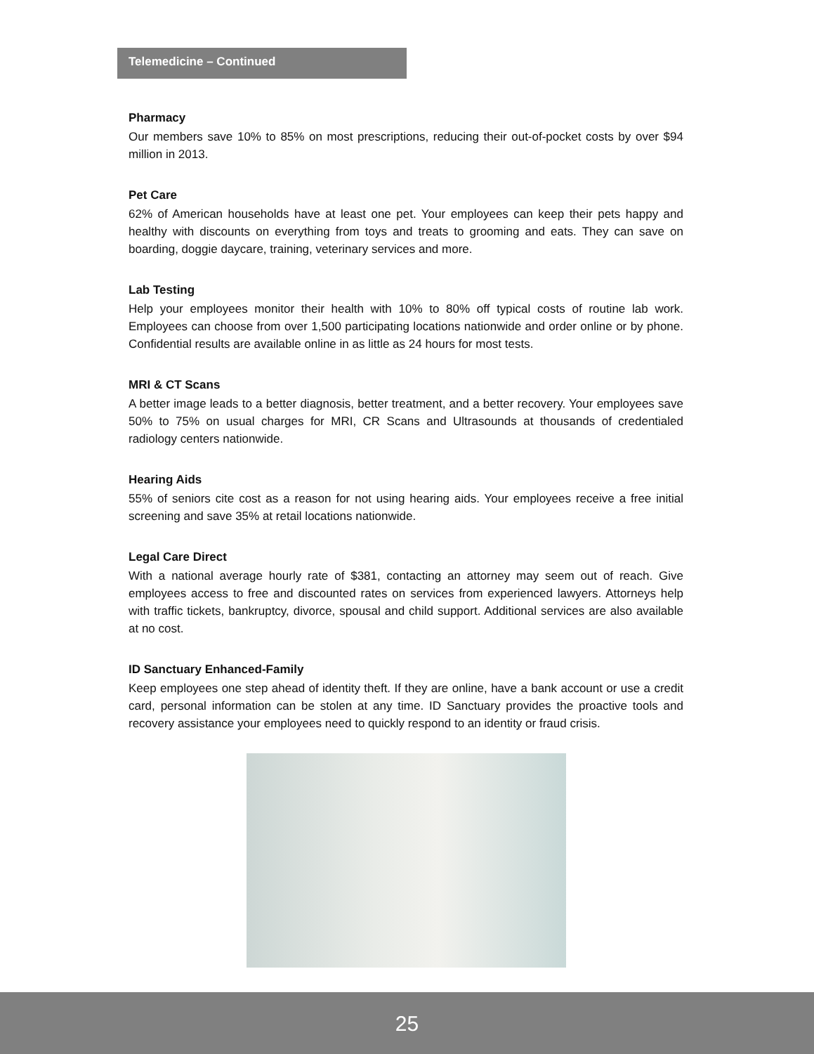Telemedicine – Continued
Pharmacy
Our members save 10% to 85% on most prescriptions, reducing their out-of-pocket costs by over $94 million in 2013.
Pet Care
62% of American households have at least one pet. Your employees can keep their pets happy and healthy with discounts on everything from toys and treats to grooming and eats. They can save on boarding, doggie daycare, training, veterinary services and more.
Lab Testing
Help your employees monitor their health with 10% to 80% off typical costs of routine lab work. Employees can choose from over 1,500 participating locations nationwide and order online or by phone. Confidential results are available online in as little as 24 hours for most tests.
MRI & CT Scans
A better image leads to a better diagnosis, better treatment, and a better recovery. Your employees save 50% to 75% on usual charges for MRI, CR Scans and Ultrasounds at thousands of credentialed radiology centers nationwide.
Hearing Aids
55% of seniors cite cost as a reason for not using hearing aids. Your employees receive a free initial screening and save 35% at retail locations nationwide.
Legal Care Direct
With a national average hourly rate of $381, contacting an attorney may seem out of reach. Give employees access to free and discounted rates on services from experienced lawyers. Attorneys help with traffic tickets, bankruptcy, divorce, spousal and child support. Additional services are also available at no cost.
ID Sanctuary Enhanced-Family
Keep employees one step ahead of identity theft. If they are online, have a bank account or use a credit card, personal information can be stolen at any time. ID Sanctuary provides the proactive tools and recovery assistance your employees need to quickly respond to an identity or fraud crisis.
25